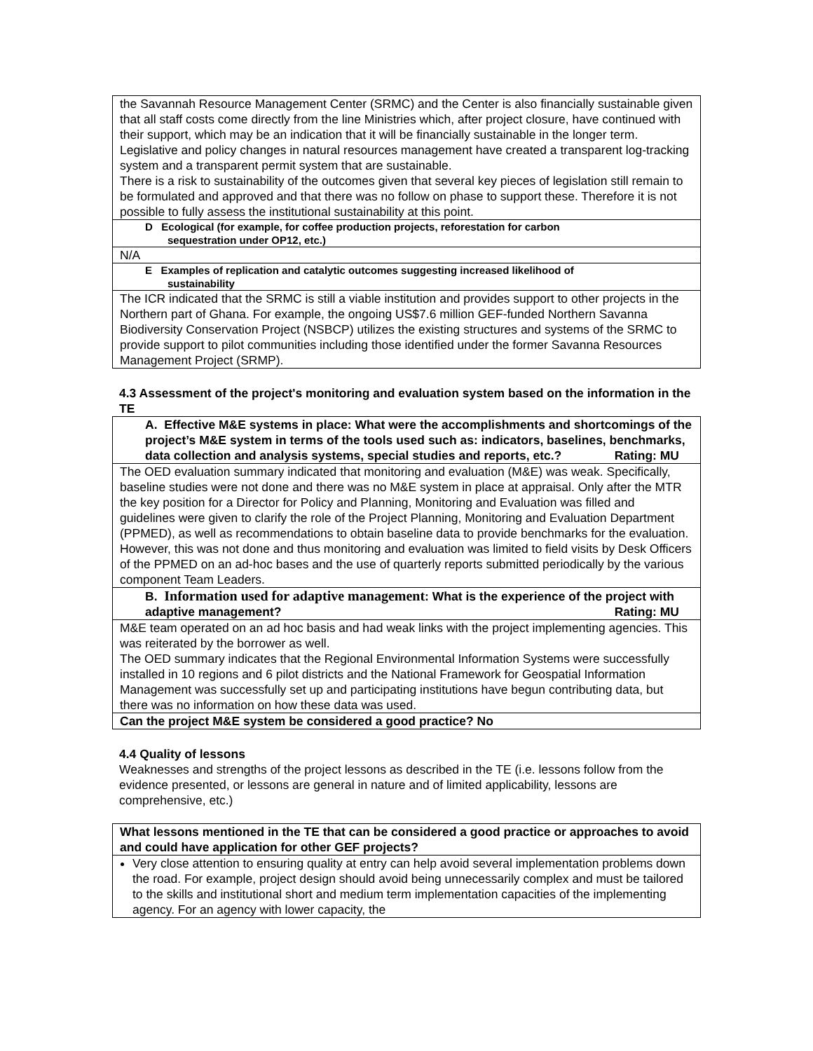| the Savannah Resource Management Center (SRMC) and the Center is also financially sustainable given that all staff costs come directly from the line Ministries which, after project closure, have continued with their support, which may be an indication that it will be financially sustainable in the longer term. Legislative and policy changes in natural resources management have created a transparent log-tracking system and a transparent permit system that are sustainable. There is a risk to sustainability of the outcomes given that several key pieces of legislation still remain to be formulated and approved and that there was no follow on phase to support these. Therefore it is not possible to fully assess the institutional sustainability at this point. |
| D Ecological (for example, for coffee production projects, reforestation for carbon sequestration under OP12, etc.) |
| N/A |
| E Examples of replication and catalytic outcomes suggesting increased likelihood of sustainability |
| The ICR indicated that the SRMC is still a viable institution and provides support to other projects in the Northern part of Ghana. For example, the ongoing US$7.6 million GEF-funded Northern Savanna Biodiversity Conservation Project (NSBCP) utilizes the existing structures and systems of the SRMC to provide support to pilot communities including those identified under the former Savanna Resources Management Project (SRMP). |
4.3 Assessment of the project's monitoring and evaluation system based on the information in the TE
| A. Effective M&E systems in place: What were the accomplishments and shortcomings of the project’s M&E system in terms of the tools used such as: indicators, baselines, benchmarks, data collection and analysis systems, special studies and reports, etc.? Rating: MU |
| The OED evaluation summary indicated that monitoring and evaluation (M&E) was weak. Specifically, baseline studies were not done and there was no M&E system in place at appraisal. Only after the MTR the key position for a Director for Policy and Planning, Monitoring and Evaluation was filled and guidelines were given to clarify the role of the Project Planning, Monitoring and Evaluation Department (PPMED), as well as recommendations to obtain baseline data to provide benchmarks for the evaluation. However, this was not done and thus monitoring and evaluation was limited to field visits by Desk Officers of the PPMED on an ad-hoc bases and the use of quarterly reports submitted periodically by the various component Team Leaders. |
| B. Information used for adaptive management : What is the experience of the project with adaptive management? Rating: MU |
| M&E team operated on an ad hoc basis and had weak links with the project implementing agencies. This was reiterated by the borrower as well. The OED summary indicates that the Regional Environmental Information Systems were successfully installed in 10 regions and 6 pilot districts and the National Framework for Geospatial Information Management was successfully set up and participating institutions have begun contributing data, but there was no information on how these data was used. |
| Can the project M&E system be considered a good practice? No |
4.4 Quality of lessons
Weaknesses and strengths of the project lessons as described in the TE (i.e. lessons follow from the evidence presented, or lessons are general in nature and of limited applicability, lessons are comprehensive, etc.)
| What lessons mentioned in the TE that can be considered a good practice or approaches to avoid and could have application for other GEF projects? |
| Very close attention to ensuring quality at entry can help avoid several implementation problems down the road. For example, project design should avoid being unnecessarily complex and must be tailored to the skills and institutional short and medium term implementation capacities of the implementing agency. For an agency with lower capacity, the |